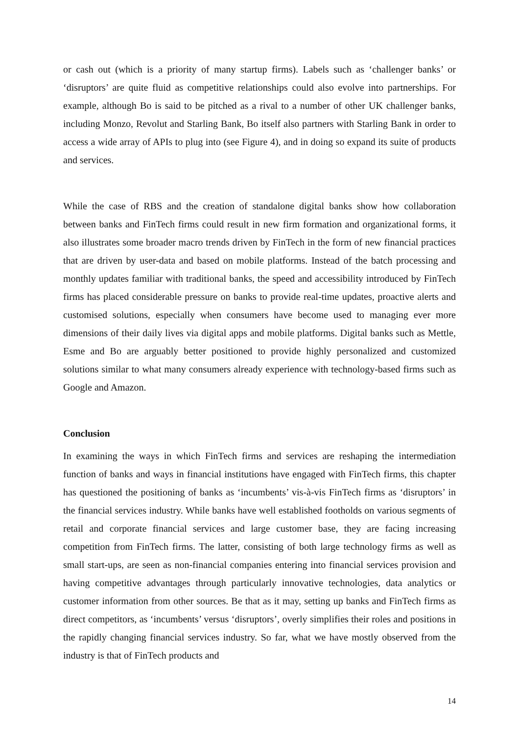or cash out (which is a priority of many startup firms). Labels such as ‘challenger banks’ or ‘disruptors’ are quite fluid as competitive relationships could also evolve into partnerships. For example, although Bo is said to be pitched as a rival to a number of other UK challenger banks, including Monzo, Revolut and Starling Bank, Bo itself also partners with Starling Bank in order to access a wide array of APIs to plug into (see Figure 4), and in doing so expand its suite of products and services.
While the case of RBS and the creation of standalone digital banks show how collaboration between banks and FinTech firms could result in new firm formation and organizational forms, it also illustrates some broader macro trends driven by FinTech in the form of new financial practices that are driven by user-data and based on mobile platforms. Instead of the batch processing and monthly updates familiar with traditional banks, the speed and accessibility introduced by FinTech firms has placed considerable pressure on banks to provide real-time updates, proactive alerts and customised solutions, especially when consumers have become used to managing ever more dimensions of their daily lives via digital apps and mobile platforms. Digital banks such as Mettle, Esme and Bo are arguably better positioned to provide highly personalized and customized solutions similar to what many consumers already experience with technology-based firms such as Google and Amazon.
Conclusion
In examining the ways in which FinTech firms and services are reshaping the intermediation function of banks and ways in financial institutions have engaged with FinTech firms, this chapter has questioned the positioning of banks as ‘incumbents’ vis-à-vis FinTech firms as ‘disruptors’ in the financial services industry. While banks have well established footholds on various segments of retail and corporate financial services and large customer base, they are facing increasing competition from FinTech firms. The latter, consisting of both large technology firms as well as small start-ups, are seen as non-financial companies entering into financial services provision and having competitive advantages through particularly innovative technologies, data analytics or customer information from other sources. Be that as it may, setting up banks and FinTech firms as direct competitors, as ‘incumbents’ versus ‘disruptors’, overly simplifies their roles and positions in the rapidly changing financial services industry. So far, what we have mostly observed from the industry is that of FinTech products and
14